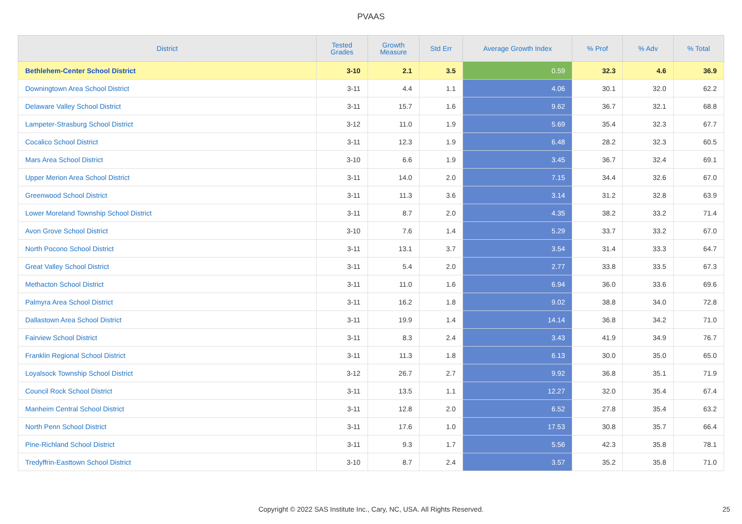PVAAS
| District | Tested Grades | Growth Measure | Std Err | Average Growth Index | % Prof | % Adv | % Total |
| --- | --- | --- | --- | --- | --- | --- | --- |
| Bethlehem-Center School District | 3-10 | 2.1 | 3.5 | 0.59 | 32.3 | 4.6 | 36.9 |
| Downingtown Area School District | 3-11 | 4.4 | 1.1 | 4.06 | 30.1 | 32.0 | 62.2 |
| Delaware Valley School District | 3-11 | 15.7 | 1.6 | 9.62 | 36.7 | 32.1 | 68.8 |
| Lampeter-Strasburg School District | 3-12 | 11.0 | 1.9 | 5.69 | 35.4 | 32.3 | 67.7 |
| Cocalico School District | 3-11 | 12.3 | 1.9 | 6.48 | 28.2 | 32.3 | 60.5 |
| Mars Area School District | 3-10 | 6.6 | 1.9 | 3.45 | 36.7 | 32.4 | 69.1 |
| Upper Merion Area School District | 3-11 | 14.0 | 2.0 | 7.15 | 34.4 | 32.6 | 67.0 |
| Greenwood School District | 3-11 | 11.3 | 3.6 | 3.14 | 31.2 | 32.8 | 63.9 |
| Lower Moreland Township School District | 3-11 | 8.7 | 2.0 | 4.35 | 38.2 | 33.2 | 71.4 |
| Avon Grove School District | 3-10 | 7.6 | 1.4 | 5.29 | 33.7 | 33.2 | 67.0 |
| North Pocono School District | 3-11 | 13.1 | 3.7 | 3.54 | 31.4 | 33.3 | 64.7 |
| Great Valley School District | 3-11 | 5.4 | 2.0 | 2.77 | 33.8 | 33.5 | 67.3 |
| Methacton School District | 3-11 | 11.0 | 1.6 | 6.94 | 36.0 | 33.6 | 69.6 |
| Palmyra Area School District | 3-11 | 16.2 | 1.8 | 9.02 | 38.8 | 34.0 | 72.8 |
| Dallastown Area School District | 3-11 | 19.9 | 1.4 | 14.14 | 36.8 | 34.2 | 71.0 |
| Fairview School District | 3-11 | 8.3 | 2.4 | 3.43 | 41.9 | 34.9 | 76.7 |
| Franklin Regional School District | 3-11 | 11.3 | 1.8 | 6.13 | 30.0 | 35.0 | 65.0 |
| Loyalsock Township School District | 3-12 | 26.7 | 2.7 | 9.92 | 36.8 | 35.1 | 71.9 |
| Council Rock School District | 3-11 | 13.5 | 1.1 | 12.27 | 32.0 | 35.4 | 67.4 |
| Manheim Central School District | 3-11 | 12.8 | 2.0 | 6.52 | 27.8 | 35.4 | 63.2 |
| North Penn School District | 3-11 | 17.6 | 1.0 | 17.53 | 30.8 | 35.7 | 66.4 |
| Pine-Richland School District | 3-11 | 9.3 | 1.7 | 5.56 | 42.3 | 35.8 | 78.1 |
| Tredyffrin-Easttown School District | 3-10 | 8.7 | 2.4 | 3.57 | 35.2 | 35.8 | 71.0 |
Copyright © 2022 SAS Institute Inc., Cary, NC, USA. All Rights Reserved. 25